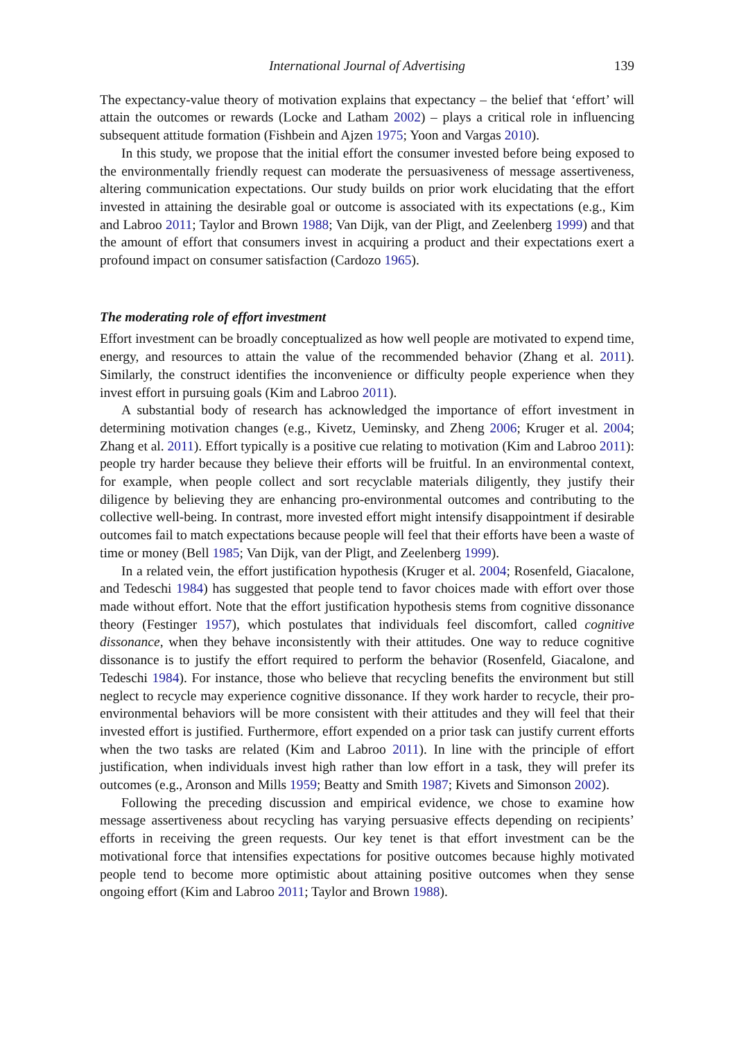International Journal of Advertising 139
The expectancy-value theory of motivation explains that expectancy – the belief that ‘effort’ will attain the outcomes or rewards (Locke and Latham 2002) – plays a critical role in influencing subsequent attitude formation (Fishbein and Ajzen 1975; Yoon and Vargas 2010).
In this study, we propose that the initial effort the consumer invested before being exposed to the environmentally friendly request can moderate the persuasiveness of message assertiveness, altering communication expectations. Our study builds on prior work elucidating that the effort invested in attaining the desirable goal or outcome is associated with its expectations (e.g., Kim and Labroo 2011; Taylor and Brown 1988; Van Dijk, van der Pligt, and Zeelenberg 1999) and that the amount of effort that consumers invest in acquiring a product and their expectations exert a profound impact on consumer satisfaction (Cardozo 1965).
The moderating role of effort investment
Effort investment can be broadly conceptualized as how well people are motivated to expend time, energy, and resources to attain the value of the recommended behavior (Zhang et al. 2011). Similarly, the construct identifies the inconvenience or difficulty people experience when they invest effort in pursuing goals (Kim and Labroo 2011).
A substantial body of research has acknowledged the importance of effort investment in determining motivation changes (e.g., Kivetz, Ueminsky, and Zheng 2006; Kruger et al. 2004; Zhang et al. 2011). Effort typically is a positive cue relating to motivation (Kim and Labroo 2011): people try harder because they believe their efforts will be fruitful. In an environmental context, for example, when people collect and sort recyclable materials diligently, they justify their diligence by believing they are enhancing pro-environmental outcomes and contributing to the collective well-being. In contrast, more invested effort might intensify disappointment if desirable outcomes fail to match expectations because people will feel that their efforts have been a waste of time or money (Bell 1985; Van Dijk, van der Pligt, and Zeelenberg 1999).
In a related vein, the effort justification hypothesis (Kruger et al. 2004; Rosenfeld, Giacalone, and Tedeschi 1984) has suggested that people tend to favor choices made with effort over those made without effort. Note that the effort justification hypothesis stems from cognitive dissonance theory (Festinger 1957), which postulates that individuals feel discomfort, called cognitive dissonance, when they behave inconsistently with their attitudes. One way to reduce cognitive dissonance is to justify the effort required to perform the behavior (Rosenfeld, Giacalone, and Tedeschi 1984). For instance, those who believe that recycling benefits the environment but still neglect to recycle may experience cognitive dissonance. If they work harder to recycle, their pro-environmental behaviors will be more consistent with their attitudes and they will feel that their invested effort is justified. Furthermore, effort expended on a prior task can justify current efforts when the two tasks are related (Kim and Labroo 2011). In line with the principle of effort justification, when individuals invest high rather than low effort in a task, they will prefer its outcomes (e.g., Aronson and Mills 1959; Beatty and Smith 1987; Kivets and Simonson 2002).
Following the preceding discussion and empirical evidence, we chose to examine how message assertiveness about recycling has varying persuasive effects depending on recipients’ efforts in receiving the green requests. Our key tenet is that effort investment can be the motivational force that intensifies expectations for positive outcomes because highly motivated people tend to become more optimistic about attaining positive outcomes when they sense ongoing effort (Kim and Labroo 2011; Taylor and Brown 1988).